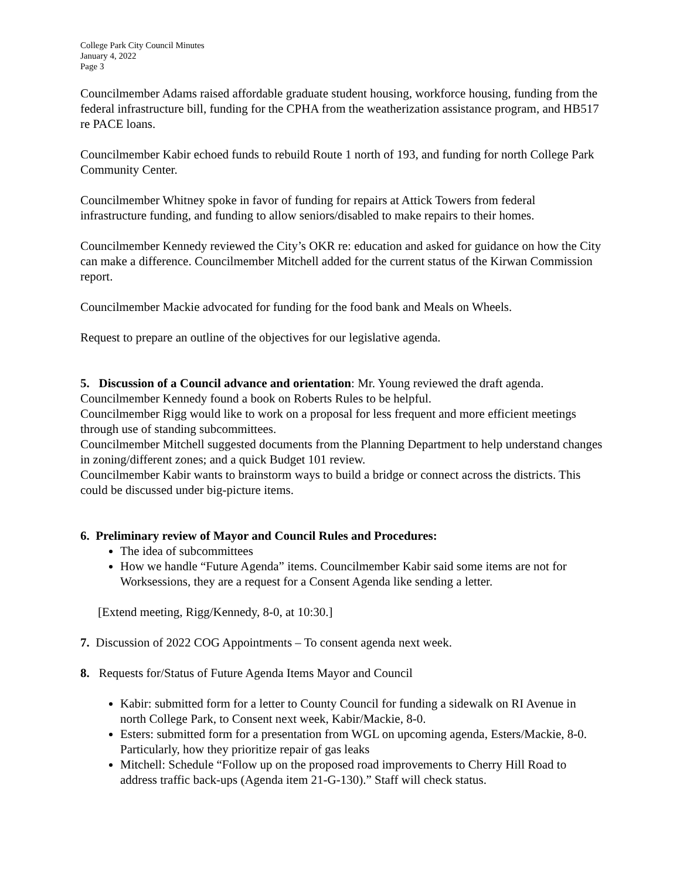College Park City Council Minutes
January 4, 2022
Page 3
Councilmember Adams raised affordable graduate student housing, workforce housing, funding from the federal infrastructure bill, funding for the CPHA from the weatherization assistance program, and HB517 re PACE loans.
Councilmember Kabir echoed funds to rebuild Route 1 north of 193, and funding for north College Park Community Center.
Councilmember Whitney spoke in favor of funding for repairs at Attick Towers from federal infrastructure funding, and funding to allow seniors/disabled to make repairs to their homes.
Councilmember Kennedy reviewed the City’s OKR re: education and asked for guidance on how the City can make a difference. Councilmember Mitchell added for the current status of the Kirwan Commission report.
Councilmember Mackie advocated for funding for the food bank and Meals on Wheels.
Request to prepare an outline of the objectives for our legislative agenda.
5. Discussion of a Council advance and orientation: Mr. Young reviewed the draft agenda. Councilmember Kennedy found a book on Roberts Rules to be helpful.
Councilmember Rigg would like to work on a proposal for less frequent and more efficient meetings through use of standing subcommittees.
Councilmember Mitchell suggested documents from the Planning Department to help understand changes in zoning/different zones; and a quick Budget 101 review.
Councilmember Kabir wants to brainstorm ways to build a bridge or connect across the districts. This could be discussed under big-picture items.
6. Preliminary review of Mayor and Council Rules and Procedures:
The idea of subcommittees
How we handle “Future Agenda” items. Councilmember Kabir said some items are not for Worksessions, they are a request for a Consent Agenda like sending a letter.
[Extend meeting, Rigg/Kennedy, 8-0, at 10:30.]
7. Discussion of 2022 COG Appointments – To consent agenda next week.
8. Requests for/Status of Future Agenda Items Mayor and Council
Kabir: submitted form for a letter to County Council for funding a sidewalk on RI Avenue in north College Park, to Consent next week, Kabir/Mackie, 8-0.
Esters: submitted form for a presentation from WGL on upcoming agenda, Esters/Mackie, 8-0. Particularly, how they prioritize repair of gas leaks
Mitchell: Schedule “Follow up on the proposed road improvements to Cherry Hill Road to address traffic back-ups (Agenda item 21-G-130).” Staff will check status.